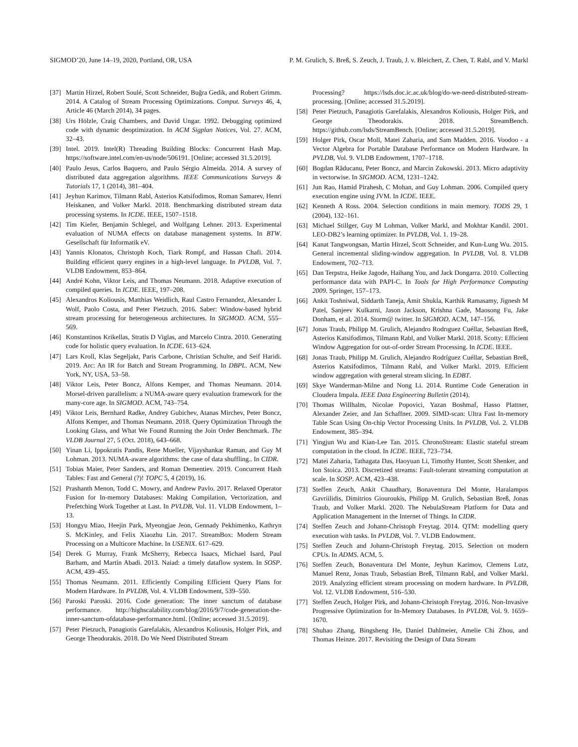SIGMOD’20, June 14–19, 2020, Portland, OR, USA P. M. Grulich, S. Breß, S. Zeuch, J. Traub, J. v. Bleichert, Z. Chen, T. Rabl, and V. Markl
[37] Martin Hirzel, Robert Soulé, Scott Schneider, Buğra Gedik, and Robert Grimm. 2014. A Catalog of Stream Processing Optimizations. Comput. Surveys 46, 4, Article 46 (March 2014), 34 pages.
[38] Urs Hölzle, Craig Chambers, and David Ungar. 1992. Debugging optimized code with dynamic deoptimization. In ACM Sigplan Notices, Vol. 27. ACM, 32–43.
[39] Intel. 2019. Intel(R) Threading Building Blocks: Concurrent Hash Map. https://software.intel.com/en-us/node/506191. [Online; accessed 31.5.2019].
[40] Paulo Jesus, Carlos Baquero, and Paulo Sérgio Almeida. 2014. A survey of distributed data aggregation algorithms. IEEE Communications Surveys & Tutorials 17, 1 (2014), 381–404.
[41] Jeyhun Karimov, Tilmann Rabl, Asterios Katsifodimos, Roman Samarev, Henri Heiskanen, and Volker Markl. 2018. Benchmarking distributed stream data processing systems. In ICDE. IEEE, 1507–1518.
[42] Tim Kiefer, Benjamin Schlegel, and Wolfgang Lehner. 2013. Experimental evaluation of NUMA effects on database management systems. In BTW. Gesellschaft für Informatik eV.
[43] Yannis Klonatos, Christoph Koch, Tiark Rompf, and Hassan Chafi. 2014. Building efficient query engines in a high-level language. In PVLDB, Vol. 7. VLDB Endowment, 853–864.
[44] André Kohn, Viktor Leis, and Thomas Neumann. 2018. Adaptive execution of compiled queries. In ICDE. IEEE, 197–208.
[45] Alexandros Koliousis, Matthias Weidlich, Raul Castro Fernandez, Alexander L Wolf, Paolo Costa, and Peter Pietzuch. 2016. Saber: Window-based hybrid stream processing for heterogeneous architectures. In SIGMOD. ACM, 555–569.
[46] Konstantinos Krikellas, Stratis D Viglas, and Marcelo Cintra. 2010. Generating code for holistic query evaluation. In ICDE. 613–624.
[47] Lars Kroll, Klas Segeljakt, Paris Carbone, Christian Schulte, and Seif Haridi. 2019. Arc: An IR for Batch and Stream Programming. In DBPL. ACM, New York, NY, USA, 53–58.
[48] Viktor Leis, Peter Boncz, Alfons Kemper, and Thomas Neumann. 2014. Morsel-driven parallelism: a NUMA-aware query evaluation framework for the many-core age. In SIGMOD. ACM, 743–754.
[49] Viktor Leis, Bernhard Radke, Andrey Gubichev, Atanas Mirchev, Peter Boncz, Alfons Kemper, and Thomas Neumann. 2018. Query Optimization Through the Looking Glass, and What We Found Running the Join Order Benchmark. The VLDB Journal 27, 5 (Oct. 2018), 643–668.
[50] Yinan Li, Ippokratis Pandis, Rene Mueller, Vijayshankar Raman, and Guy M Lohman. 2013. NUMA-aware algorithms: the case of data shuffling.. In CIDR.
[51] Tobias Maier, Peter Sanders, and Roman Dementiev. 2019. Concurrent Hash Tables: Fast and General (?)! TOPC 5, 4 (2019), 16.
[52] Prashanth Menon, Todd C. Mowry, and Andrew Pavlo. 2017. Relaxed Operator Fusion for In-memory Databases: Making Compilation, Vectorization, and Prefetching Work Together at Last. In PVLDB, Vol. 11. VLDB Endowment, 1–13.
[53] Hongyu Miao, Heejin Park, Myeongjae Jeon, Gennady Pekhimenko, Kathryn S. McKinley, and Felix Xiaozhu Lin. 2017. StreamBox: Modern Stream Processing on a Multicore Machine. In USENIX. 617–629.
[54] Derek G Murray, Frank McSherry, Rebecca Isaacs, Michael Isard, Paul Barham, and Martín Abadi. 2013. Naiad: a timely dataflow system. In SOSP. ACM, 439–455.
[55] Thomas Neumann. 2011. Efficiently Compiling Efficient Query Plans for Modern Hardware. In PVLDB, Vol. 4. VLDB Endowment, 539–550.
[56] Paroski Paroski. 2016. Code generation: The inner sanctum of database performance. http://highscalability.com/blog/2016/9/7/code-generation-the-inner-sanctum-ofdatabase-performance.html. [Online; accessed 31.5.2019].
[57] Peter Pietzuch, Panagiotis Garefalakis, Alexandros Koliousis, Holger Pirk, and George Theodorakis. 2018. Do We Need Distributed Stream
Processing? https://lsds.doc.ic.ac.uk/blog/do-we-need-distributed-stream-processing. [Online; accessed 31.5.2019].
[58] Peter Pietzuch, Panagiotis Garefalakis, Alexandros Koliousis, Holger Pirk, and George Theodorakis. 2018. StreamBench. https://github.com/lsds/StreamBench. [Online; accessed 31.5.2019].
[59] Holger Pirk, Oscar Moll, Matei Zaharia, and Sam Madden. 2016. Voodoo - a Vector Algebra for Portable Database Performance on Modern Hardware. In PVLDB, Vol. 9. VLDB Endowment, 1707–1718.
[60] Bogdan Răducanu, Peter Boncz, and Marcin Zukowski. 2013. Micro adaptivity in vectorwise. In SIGMOD. ACM, 1231–1242.
[61] Jun Rao, Hamid Pirahesh, C Mohan, and Guy Lohman. 2006. Compiled query execution engine using JVM. In ICDE. IEEE.
[62] Kenneth A Ross. 2004. Selection conditions in main memory. TODS 29, 1 (2004), 132–161.
[63] Michael Stillger, Guy M Lohman, Volker Markl, and Mokhtar Kandil. 2001. LEO-DB2’s learning optimizer. In PVLDB, Vol. 1. 19–28.
[64] Kanat Tangwongsan, Martin Hirzel, Scott Schneider, and Kun-Lung Wu. 2015. General incremental sliding-window aggregation. In PVLDB, Vol. 8. VLDB Endowment, 702–713.
[65] Dan Terpstra, Heike Jagode, Haihang You, and Jack Dongarra. 2010. Collecting performance data with PAPI-C. In Tools for High Performance Computing 2009. Springer, 157–173.
[66] Ankit Toshniwal, Siddarth Taneja, Amit Shukla, Karthik Ramasamy, Jignesh M Patel, Sanjeev Kulkarni, Jason Jackson, Krishna Gade, Maosong Fu, Jake Donham, et al. 2014. Storm@ twitter. In SIGMOD. ACM, 147–156.
[67] Jonas Traub, Philipp M. Grulich, Alejandro Rodrıguez Cuéllar, Sebastian Breß, Asterios Katsifodimos, Tilmann Rabl, and Volker Markl. 2018. Scotty: Efficient Window Aggregation for out-of-order Stream Processing. In ICDE. IEEE.
[68] Jonas Traub, Philipp M. Grulich, Alejandro Rodríguez Cuéllar, Sebastian Breß, Asterios Katsifodimos, Tilmann Rabl, and Volker Markl. 2019. Efficient window aggregation with general stream slicing. In EDBT.
[69] Skye Wanderman-Milne and Nong Li. 2014. Runtime Code Generation in Cloudera Impala. IEEE Data Engineering Bulletin (2014).
[70] Thomas Willhalm, Nicolae Popovici, Yazan Boshmaf, Hasso Plattner, Alexander Zeier, and Jan Schaffner. 2009. SIMD-scan: Ultra Fast In-memory Table Scan Using On-chip Vector Processing Units. In PVLDB, Vol. 2. VLDB Endowment, 385–394.
[71] Yingjun Wu and Kian-Lee Tan. 2015. ChronoStream: Elastic stateful stream computation in the cloud. In ICDE. IEEE, 723–734.
[72] Matei Zaharia, Tathagata Das, Haoyuan Li, Timothy Hunter, Scott Shenker, and Ion Stoica. 2013. Discretized streams: Fault-tolerant streaming computation at scale. In SOSP. ACM, 423–438.
[73] Steffen Zeuch, Ankit Chaudhary, Bonaventura Del Monte, Haralampos Gavriilidis, Dimitrios Giouroukis, Philipp M. Grulich, Sebastian Breß, Jonas Traub, and Volker Markl. 2020. The NebulaStream Platform for Data and Application Management in the Internet of Things. In CIDR.
[74] Steffen Zeuch and Johann-Christoph Freytag. 2014. QTM: modelling query execution with tasks. In PVLDB, Vol. 7. VLDB Endowment.
[75] Steffen Zeuch and Johann-Christoph Freytag. 2015. Selection on modern CPUs. In ADMS. ACM, 5.
[76] Steffen Zeuch, Bonaventura Del Monte, Jeyhun Karimov, Clemens Lutz, Manuel Renz, Jonas Traub, Sebastian Breß, Tilmann Rabl, and Volker Markl. 2019. Analyzing efficient stream processing on modern hardware. In PVLDB, Vol. 12. VLDB Endowment, 516–530.
[77] Steffen Zeuch, Holger Pirk, and Johann-Christoph Freytag. 2016. Non-Invasive Progressive Optimization for In-Memory Databases. In PVLDB, Vol. 9. 1659–1670.
[78] Shuhao Zhang, Bingsheng He, Daniel Dahlmeier, Amelie Chi Zhou, and Thomas Heinze. 2017. Revisiting the Design of Data Stream